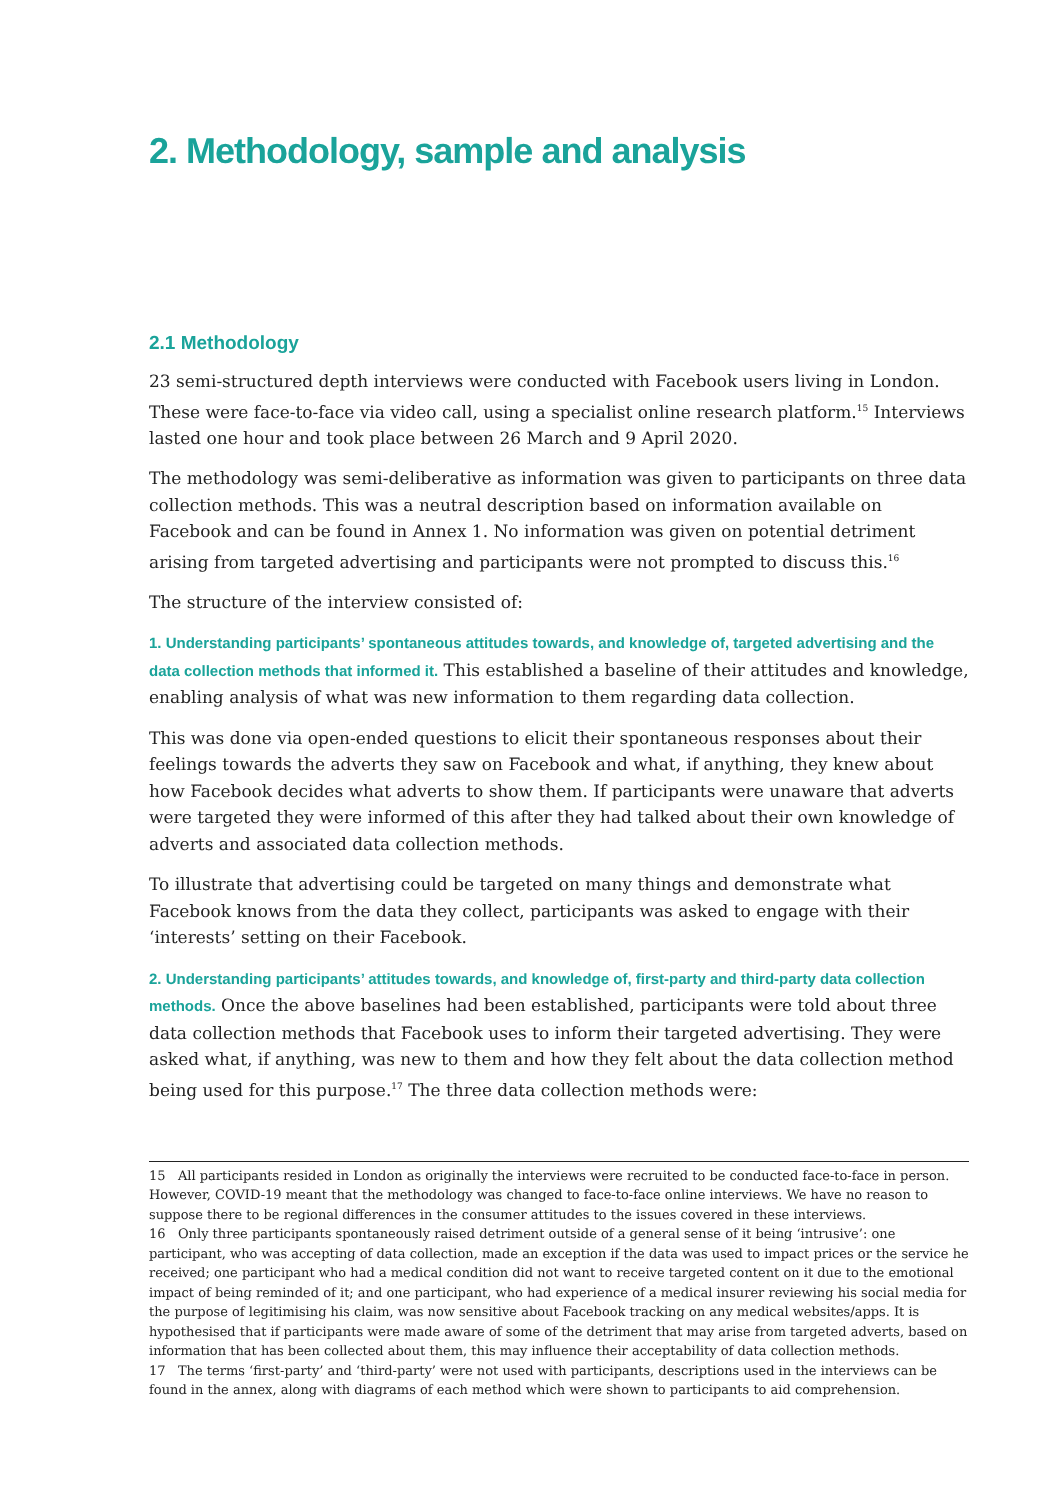2. Methodology, sample and analysis
2.1 Methodology
23 semi-structured depth interviews were conducted with Facebook users living in London. These were face-to-face via video call, using a specialist online research platform.<sup>15</sup> Interviews lasted one hour and took place between 26 March and 9 April 2020.
The methodology was semi-deliberative as information was given to participants on three data collection methods. This was a neutral description based on information available on Facebook and can be found in Annex 1. No information was given on potential detriment arising from targeted advertising and participants were not prompted to discuss this.<sup>16</sup>
The structure of the interview consisted of:
1. Understanding participants’ spontaneous attitudes towards, and knowledge of, targeted advertising and the data collection methods that informed it. This established a baseline of their attitudes and knowledge, enabling analysis of what was new information to them regarding data collection.
This was done via open-ended questions to elicit their spontaneous responses about their feelings towards the adverts they saw on Facebook and what, if anything, they knew about how Facebook decides what adverts to show them. If participants were unaware that adverts were targeted they were informed of this after they had talked about their own knowledge of adverts and associated data collection methods.
To illustrate that advertising could be targeted on many things and demonstrate what Facebook knows from the data they collect, participants was asked to engage with their ‘interests’ setting on their Facebook.
2. Understanding participants’ attitudes towards, and knowledge of, first-party and third-party data collection methods. Once the above baselines had been established, participants were told about three data collection methods that Facebook uses to inform their targeted advertising. They were asked what, if anything, was new to them and how they felt about the data collection method being used for this purpose.<sup>17</sup> The three data collection methods were:
15 All participants resided in London as originally the interviews were recruited to be conducted face-to-face in person. However, COVID-19 meant that the methodology was changed to face-to-face online interviews. We have no reason to suppose there to be regional differences in the consumer attitudes to the issues covered in these interviews.
16 Only three participants spontaneously raised detriment outside of a general sense of it being ‘intrusive’: one participant, who was accepting of data collection, made an exception if the data was used to impact prices or the service he received; one participant who had a medical condition did not want to receive targeted content on it due to the emotional impact of being reminded of it; and one participant, who had experience of a medical insurer reviewing his social media for the purpose of legitimising his claim, was now sensitive about Facebook tracking on any medical websites/apps. It is hypothesised that if participants were made aware of some of the detriment that may arise from targeted adverts, based on information that has been collected about them, this may influence their acceptability of data collection methods.
17 The terms ‘first-party’ and ‘third-party’ were not used with participants, descriptions used in the interviews can be found in the annex, along with diagrams of each method which were shown to participants to aid comprehension.